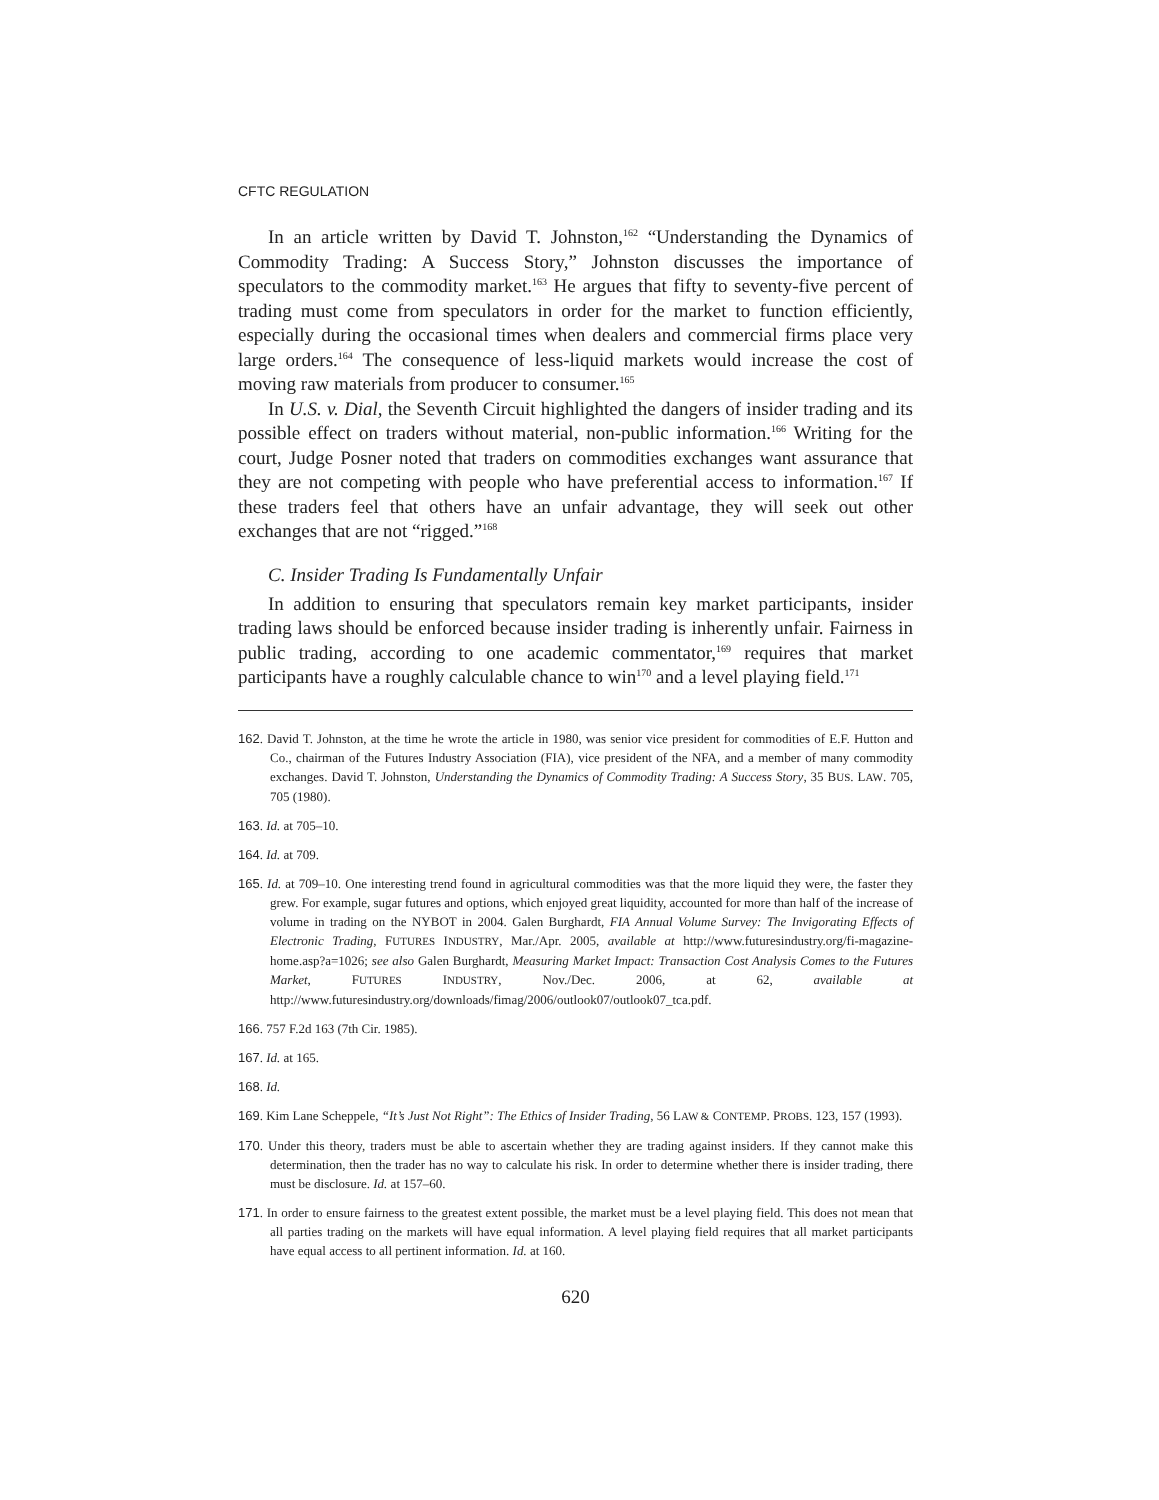CFTC REGULATION
In an article written by David T. Johnston,<sup>162</sup> “Understanding the Dynamics of Commodity Trading: A Success Story,” Johnston discusses the importance of speculators to the commodity market.<sup>163</sup> He argues that fifty to seventy-five percent of trading must come from speculators in order for the market to function efficiently, especially during the occasional times when dealers and commercial firms place very large orders.<sup>164</sup> The consequence of less-liquid markets would increase the cost of moving raw materials from producer to consumer.<sup>165</sup>
In U.S. v. Dial, the Seventh Circuit highlighted the dangers of insider trading and its possible effect on traders without material, non-public information.<sup>166</sup> Writing for the court, Judge Posner noted that traders on commodities exchanges want assurance that they are not competing with people who have preferential access to information.<sup>167</sup> If these traders feel that others have an unfair advantage, they will seek out other exchanges that are not “rigged.”<sup>168</sup>
C. Insider Trading Is Fundamentally Unfair
In addition to ensuring that speculators remain key market participants, insider trading laws should be enforced because insider trading is inherently unfair. Fairness in public trading, according to one academic commentator,<sup>169</sup> requires that market participants have a roughly calculable chance to win<sup>170</sup> and a level playing field.<sup>171</sup>
162. David T. Johnston, at the time he wrote the article in 1980, was senior vice president for commodities of E.F. Hutton and Co., chairman of the Futures Industry Association (FIA), vice president of the NFA, and a member of many commodity exchanges. David T. Johnston, Understanding the Dynamics of Commodity Trading: A Success Story, 35 BUS. LAW. 705, 705 (1980).
163. Id. at 705–10.
164. Id. at 709.
165. Id. at 709–10. One interesting trend found in agricultural commodities was that the more liquid they were, the faster they grew. For example, sugar futures and options, which enjoyed great liquidity, accounted for more than half of the increase of volume in trading on the NYBOT in 2004. Galen Burghardt, FIA Annual Volume Survey: The Invigorating Effects of Electronic Trading, FUTURES INDUSTRY, Mar./Apr. 2005, available at http://www.futuresindustry.org/fi-magazine-home.asp?a=1026; see also Galen Burghardt, Measuring Market Impact: Transaction Cost Analysis Comes to the Futures Market, FUTURES INDUSTRY, Nov./Dec. 2006, at 62, available at http://www.futuresindustry.org/downloads/fimag/2006/outlook07/outlook07_tca.pdf.
166. 757 F.2d 163 (7th Cir. 1985).
167. Id. at 165.
168. Id.
169. Kim Lane Scheppele, “It’s Just Not Right”: The Ethics of Insider Trading, 56 LAW & CONTEMP. PROBS. 123, 157 (1993).
170. Under this theory, traders must be able to ascertain whether they are trading against insiders. If they cannot make this determination, then the trader has no way to calculate his risk. In order to determine whether there is insider trading, there must be disclosure. Id. at 157–60.
171. In order to ensure fairness to the greatest extent possible, the market must be a level playing field. This does not mean that all parties trading on the markets will have equal information. A level playing field requires that all market participants have equal access to all pertinent information. Id. at 160.
620